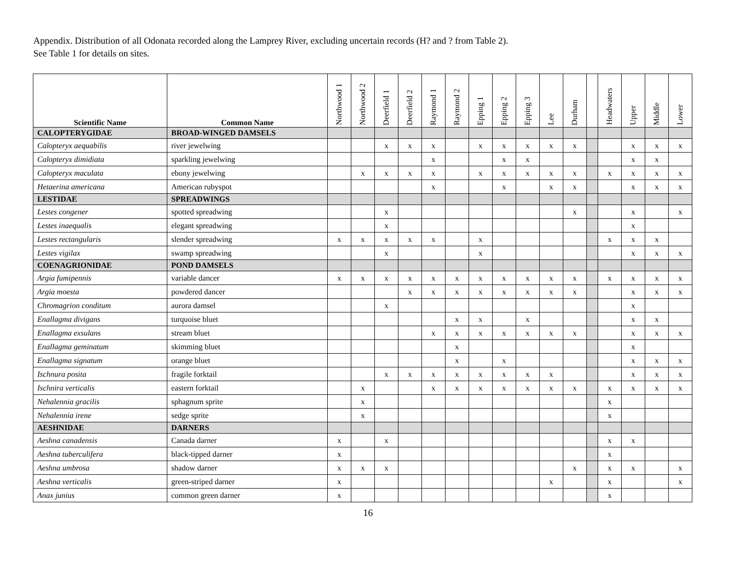Appendix. Distribution of all Odonata recorded along the Lamprey River, excluding uncertain records (H? and ? from Table 2).
See Table 1 for details on sites.
| Scientific Name | Common Name | Northwood 1 | Northwood 2 | Deerfield 1 | Deerfield 2 | Raymond 1 | Raymond 2 | Epping 1 | Epping 2 | Epping 3 | Lee | Durham | | Headwaters | Upper | Middle | Lower |
| --- | --- | --- | --- | --- | --- | --- | --- | --- | --- | --- | --- | --- | --- | --- | --- | --- | --- |
| CALOPTERYGIDAE | BROAD-WINGED DAMSELS | | | | | | | | | | | | | | | | |
| Calopteryx aequabilis | river jewelwing | | | x | x | x | | x | x | x | x | x | | | x | x | x |
| Calopteryx dimidiata | sparkling jewelwing | | | | | x | | | x | x | | | | | x | x | |
| Calopteryx maculata | ebony jewelwing | | x | x | x | x | | x | x | x | x | x | | x | x | x | x |
| Hetaerina americana | American rubyspot | | | | | x | | | x | | x | x | | | x | x | x |
| LESTIDAE | SPREADWINGS | | | | | | | | | | | | | | | | |
| Lestes congener | spotted spreadwing | | | x | | | | | | | | x | | | x | | x |
| Lestes inaequalis | elegant spreadwing | | | x | | | | | | | | | | | x | | |
| Lestes rectangularis | slender spreadwing | x | x | x | x | x | | x | | | | | | x | x | x | |
| Lestes vigilax | swamp spreadwing | | | x | | | | x | | | | | | | x | x | x |
| COENAGRIONIDAE | POND DAMSELS | | | | | | | | | | | | | | | | |
| Argia fumipennis | variable dancer | x | x | x | x | x | x | x | x | x | x | x | | x | x | x | x |
| Argia moesta | powdered dancer | | | | x | x | x | x | x | x | x | x | | | x | x | x |
| Chromagrion conditum | aurora damsel | | | x | | | | | | | | | | | x | | |
| Enallagma divigans | turquoise bluet | | | | | | x | x | | x | | | | | x | x | |
| Enallagma exsulans | stream bluet | | | | | x | x | x | x | x | x | x | | | x | x | x |
| Enallagma geminatum | skimming bluet | | | | | | x | | | | | | | | x | | |
| Enallagma signatum | orange bluet | | | | | | x | | x | | | | | | x | x | x |
| Ischnura posita | fragile forktail | | | x | x | x | x | x | x | x | x | | | | x | x | x |
| Ischnira verticalis | eastern forktail | | x | | | x | x | x | x | x | x | x | | x | x | x | x |
| Nehalennia gracilis | sphagnum sprite | | x | | | | | | | | | | | x | | | |
| Nehalennia irene | sedge sprite | | x | | | | | | | | | | | x | | | |
| AESHNIDAE | DARNERS | | | | | | | | | | | | | | | | |
| Aeshna canadensis | Canada darner | x | | x | | | | | | | | | | x | x | | |
| Aeshna tuberculifera | black-tipped darner | x | | | | | | | | | | | | x | | | |
| Aeshna umbrosa | shadow darner | x | x | x | | | | | | | | x | | x | x | | x |
| Aeshna verticalis | green-striped darner | x | | | | | | | | | x | | | x | | | x |
| Anax junius | common green darner | x | | | | | | | | | | | | x | | | |
16